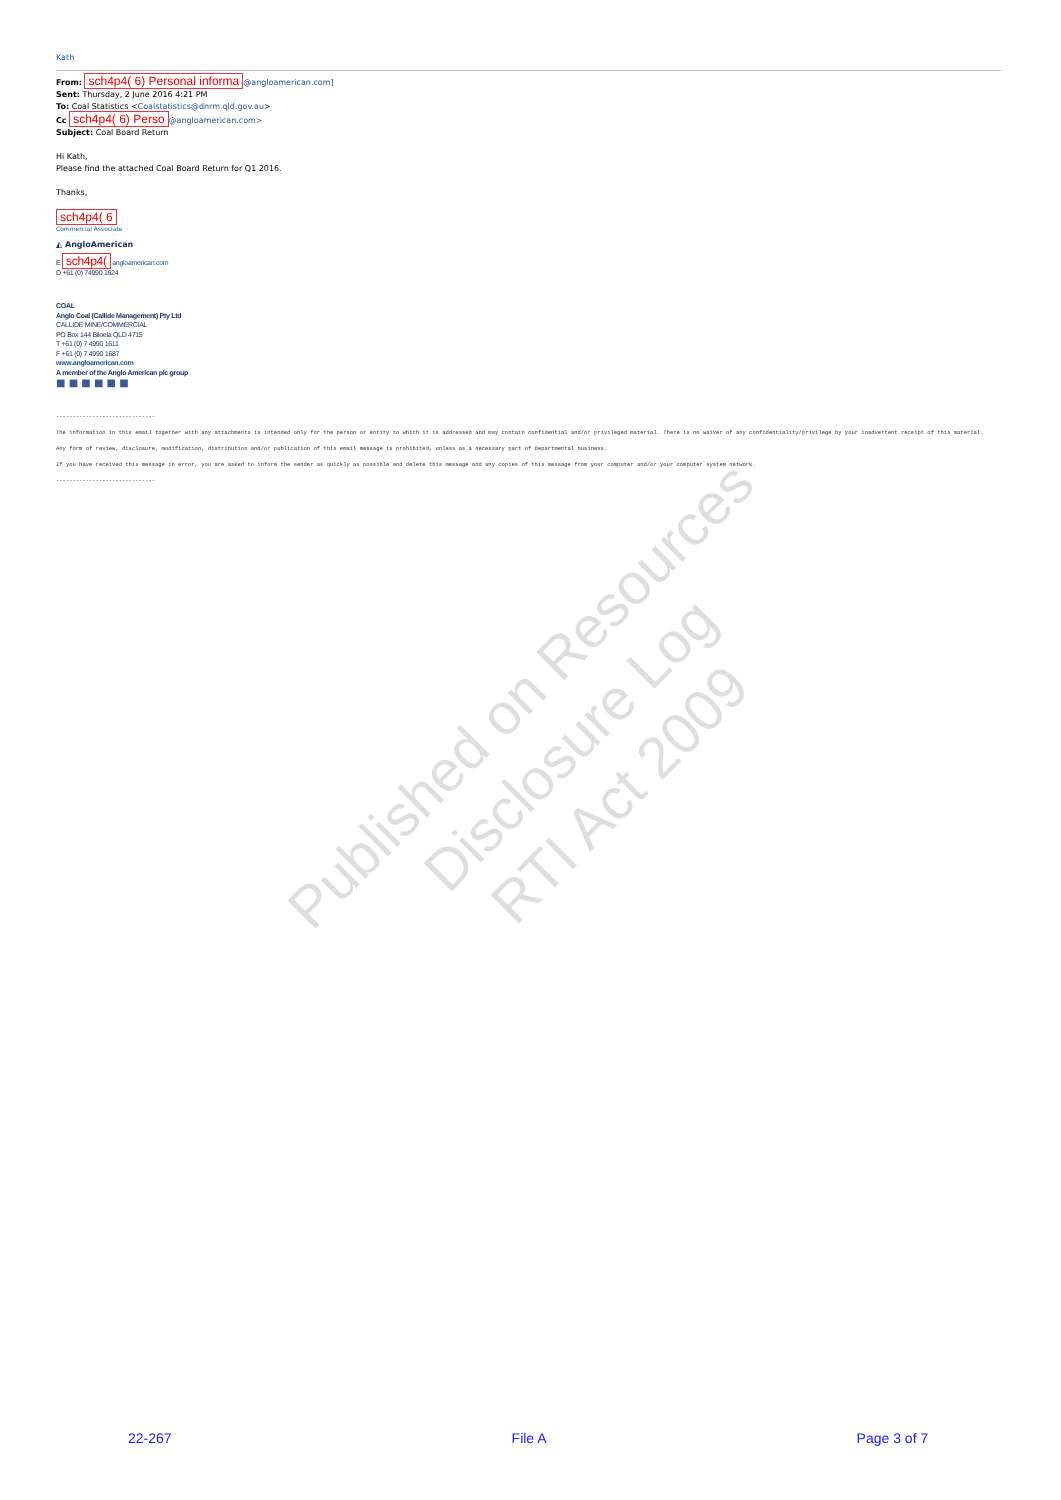Kath
From: sch4p4( 6) Personal informa @angloamerican.com]
Sent: Thursday, 2 June 2016 4:21 PM
To: Coal Statistics <Coalstatistics@dnrm.qld.gov.au>
Cc sch4p4( 6) Perso @angloamerican.com>
Subject: Coal Board Return
Hi Kath,
Please find the attached Coal Board Return for Q1 2016.
Thanks,
sch4p4( 6
Commercial Associate
◭ AngloAmerican
E sch4p4( angloamerican.com
D +61 (0) 74990 1624
COAL
Anglo Coal (Callide Management) Pty Ltd
CALLIDE MINE/COMMERCIAL
PO Box 144 Biloela QLD 4715
T +61 (0) 7 4990 1611
F +61 (0) 7 4990 1687
www.angloamerican.com
A member of the Anglo American plc group
■ ■ ■ ■ ■ ■
------------------------------
The information in this email together with any attachments is intended only for the person or entity to which it is addressed and may contain confidential and/or privileged material. There is no waiver of any confidentiality/privilege by your inadvertent receipt of this material.
Any form of review, disclosure, modification, distribution and/or publication of this email message is prohibited, unless as a necessary part of Departmental business.
If you have received this message in error, you are asked to inform the sender as quickly as possible and delete this message and any copies of this message from your computer and/or your computer system network.
------------------------------
Published on Resources Disclosure Log
RTI Act 2009
22-267 File A Page 3 of 7